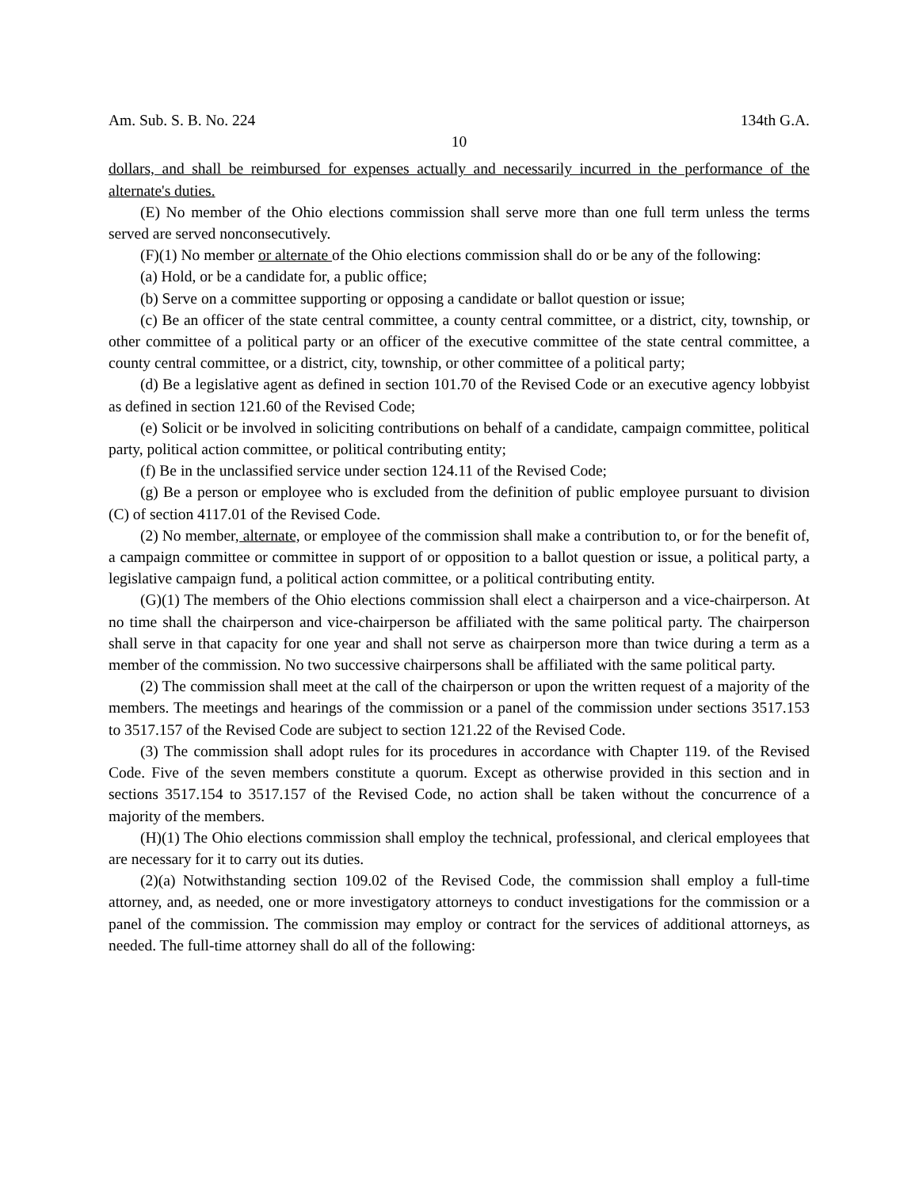Am. Sub. S. B. No. 224 134th G.A.
10
dollars, and shall be reimbursed for expenses actually and necessarily incurred in the performance of the alternate's duties.
(E) No member of the Ohio elections commission shall serve more than one full term unless the terms served are served nonconsecutively.
(F)(1) No member or alternate of the Ohio elections commission shall do or be any of the following:
(a) Hold, or be a candidate for, a public office;
(b) Serve on a committee supporting or opposing a candidate or ballot question or issue;
(c) Be an officer of the state central committee, a county central committee, or a district, city, township, or other committee of a political party or an officer of the executive committee of the state central committee, a county central committee, or a district, city, township, or other committee of a political party;
(d) Be a legislative agent as defined in section 101.70 of the Revised Code or an executive agency lobbyist as defined in section 121.60 of the Revised Code;
(e) Solicit or be involved in soliciting contributions on behalf of a candidate, campaign committee, political party, political action committee, or political contributing entity;
(f) Be in the unclassified service under section 124.11 of the Revised Code;
(g) Be a person or employee who is excluded from the definition of public employee pursuant to division (C) of section 4117.01 of the Revised Code.
(2) No member, alternate, or employee of the commission shall make a contribution to, or for the benefit of, a campaign committee or committee in support of or opposition to a ballot question or issue, a political party, a legislative campaign fund, a political action committee, or a political contributing entity.
(G)(1) The members of the Ohio elections commission shall elect a chairperson and a vice-chairperson. At no time shall the chairperson and vice-chairperson be affiliated with the same political party. The chairperson shall serve in that capacity for one year and shall not serve as chairperson more than twice during a term as a member of the commission. No two successive chairpersons shall be affiliated with the same political party.
(2) The commission shall meet at the call of the chairperson or upon the written request of a majority of the members. The meetings and hearings of the commission or a panel of the commission under sections 3517.153 to 3517.157 of the Revised Code are subject to section 121.22 of the Revised Code.
(3) The commission shall adopt rules for its procedures in accordance with Chapter 119. of the Revised Code. Five of the seven members constitute a quorum. Except as otherwise provided in this section and in sections 3517.154 to 3517.157 of the Revised Code, no action shall be taken without the concurrence of a majority of the members.
(H)(1) The Ohio elections commission shall employ the technical, professional, and clerical employees that are necessary for it to carry out its duties.
(2)(a) Notwithstanding section 109.02 of the Revised Code, the commission shall employ a full-time attorney, and, as needed, one or more investigatory attorneys to conduct investigations for the commission or a panel of the commission. The commission may employ or contract for the services of additional attorneys, as needed. The full-time attorney shall do all of the following: